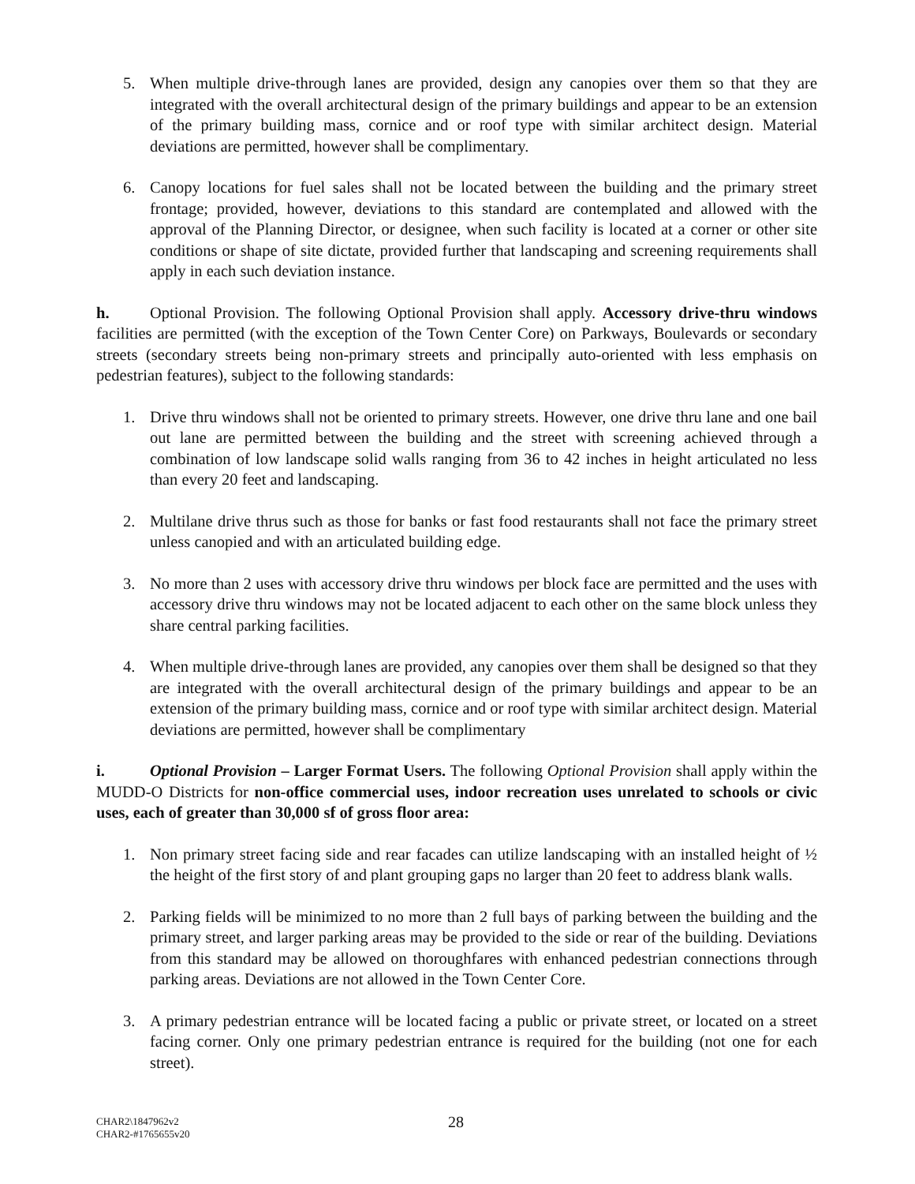5. When multiple drive-through lanes are provided, design any canopies over them so that they are integrated with the overall architectural design of the primary buildings and appear to be an extension of the primary building mass, cornice and or roof type with similar architect design. Material deviations are permitted, however shall be complimentary.
6. Canopy locations for fuel sales shall not be located between the building and the primary street frontage; provided, however, deviations to this standard are contemplated and allowed with the approval of the Planning Director, or designee, when such facility is located at a corner or other site conditions or shape of site dictate, provided further that landscaping and screening requirements shall apply in each such deviation instance.
h. Optional Provision. The following Optional Provision shall apply. Accessory drive-thru windows facilities are permitted (with the exception of the Town Center Core) on Parkways, Boulevards or secondary streets (secondary streets being non-primary streets and principally auto-oriented with less emphasis on pedestrian features), subject to the following standards:
1. Drive thru windows shall not be oriented to primary streets. However, one drive thru lane and one bail out lane are permitted between the building and the street with screening achieved through a combination of low landscape solid walls ranging from 36 to 42 inches in height articulated no less than every 20 feet and landscaping.
2. Multilane drive thrus such as those for banks or fast food restaurants shall not face the primary street unless canopied and with an articulated building edge.
3. No more than 2 uses with accessory drive thru windows per block face are permitted and the uses with accessory drive thru windows may not be located adjacent to each other on the same block unless they share central parking facilities.
4. When multiple drive-through lanes are provided, any canopies over them shall be designed so that they are integrated with the overall architectural design of the primary buildings and appear to be an extension of the primary building mass, cornice and or roof type with similar architect design. Material deviations are permitted, however shall be complimentary
i. Optional Provision – Larger Format Users. The following Optional Provision shall apply within the MUDD-O Districts for non-office commercial uses, indoor recreation uses unrelated to schools or civic uses, each of greater than 30,000 sf of gross floor area:
1. Non primary street facing side and rear facades can utilize landscaping with an installed height of ½ the height of the first story of and plant grouping gaps no larger than 20 feet to address blank walls.
2. Parking fields will be minimized to no more than 2 full bays of parking between the building and the primary street, and larger parking areas may be provided to the side or rear of the building. Deviations from this standard may be allowed on thoroughfares with enhanced pedestrian connections through parking areas. Deviations are not allowed in the Town Center Core.
3. A primary pedestrian entrance will be located facing a public or private street, or located on a street facing corner. Only one primary pedestrian entrance is required for the building (not one for each street).
CHAR2\1847962v2
CHAR2-#1765655v20
28